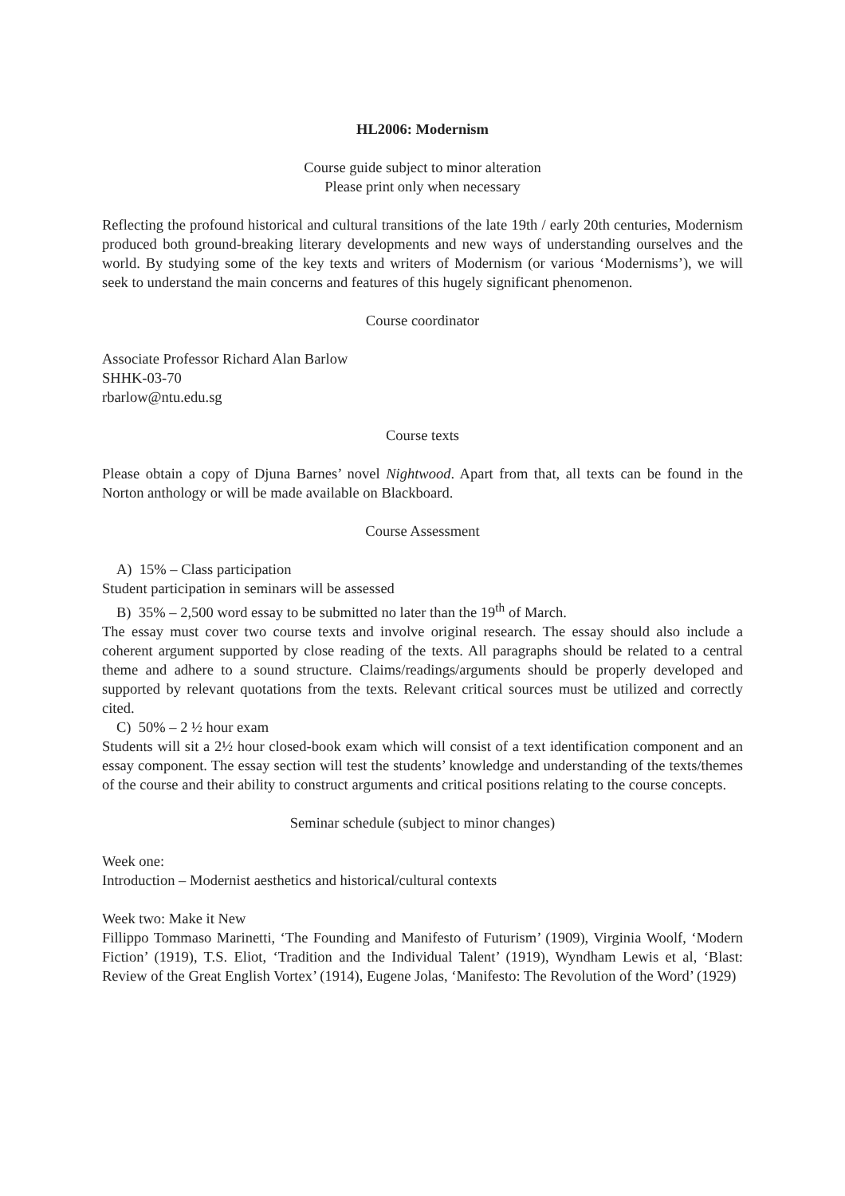HL2006: Modernism
Course guide subject to minor alteration
Please print only when necessary
Reflecting the profound historical and cultural transitions of the late 19th / early 20th centuries, Modernism produced both ground-breaking literary developments and new ways of understanding ourselves and the world. By studying some of the key texts and writers of Modernism (or various ‘Modernisms’), we will seek to understand the main concerns and features of this hugely significant phenomenon.
Course coordinator
Associate Professor Richard Alan Barlow
SHHK-03-70
rbarlow@ntu.edu.sg
Course texts
Please obtain a copy of Djuna Barnes’ novel Nightwood. Apart from that, all texts can be found in the Norton anthology or will be made available on Blackboard.
Course Assessment
A) 15% – Class participation
Student participation in seminars will be assessed
B) 35% – 2,500 word essay to be submitted no later than the 19<sup>th</sup> of March.
The essay must cover two course texts and involve original research. The essay should also include a coherent argument supported by close reading of the texts. All paragraphs should be related to a central theme and adhere to a sound structure. Claims/readings/arguments should be properly developed and supported by relevant quotations from the texts. Relevant critical sources must be utilized and correctly cited.
C) 50% – 2 ½ hour exam
Students will sit a 2½ hour closed-book exam which will consist of a text identification component and an essay component. The essay section will test the students’ knowledge and understanding of the texts/themes of the course and their ability to construct arguments and critical positions relating to the course concepts.
Seminar schedule (subject to minor changes)
Week one:
Introduction – Modernist aesthetics and historical/cultural contexts
Week two: Make it New
Fillippo Tommaso Marinetti, ‘The Founding and Manifesto of Futurism’ (1909), Virginia Woolf, ‘Modern Fiction’ (1919), T.S. Eliot, ‘Tradition and the Individual Talent’ (1919), Wyndham Lewis et al, ‘Blast: Review of the Great English Vortex’ (1914), Eugene Jolas, ‘Manifesto: The Revolution of the Word’ (1929)